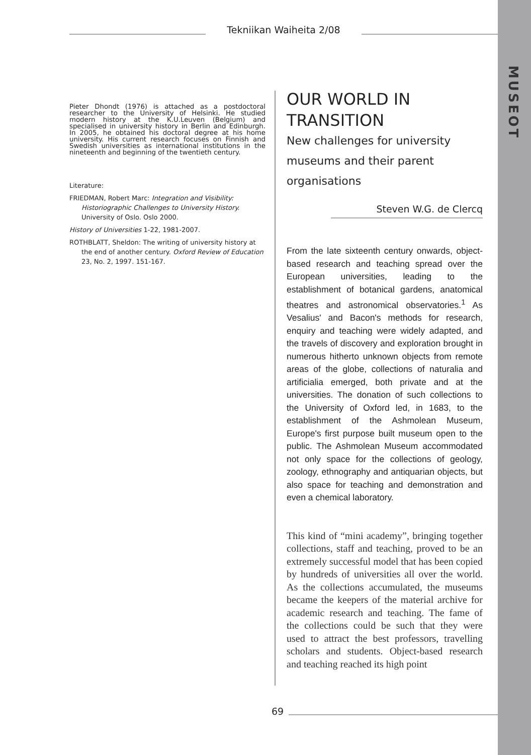Tekniikan Waiheita 2/08
MUSEOT
Pieter Dhondt (1976) is attached as a postdoctoral researcher to the University of Helsinki. He studied modern history at the K.U.Leuven (Belgium) and specialised in university history in Berlin and Edinburgh. In 2005, he obtained his doctoral degree at his home university. His current research focuses on Finnish and Swedish universities as international institutions in the nineteenth and beginning of the twentieth century.
Literature:
FRIEDMAN, Robert Marc: Integration and Visibility: Historiographic Challenges to University History. University of Oslo. Oslo 2000.
History of Universities 1-22, 1981-2007.
ROTHBLATT, Sheldon: The writing of university history at the end of another century. Oxford Review of Education 23, No. 2, 1997. 151-167.
OUR WORLD IN TRANSITION
New challenges for university museums and their parent organisations
Steven W.G. de Clercq
From the late sixteenth century onwards, object-based research and teaching spread over the European universities, leading to the establishment of botanical gardens, anatomical theatres and astronomical observatories.<sup>1</sup> As Vesalius' and Bacon's methods for research, enquiry and teaching were widely adapted, and the travels of discovery and exploration brought in numerous hitherto unknown objects from remote areas of the globe, collections of naturalia and artificialia emerged, both private and at the universities. The donation of such collections to the University of Oxford led, in 1683, to the establishment of the Ashmolean Museum, Europe's first purpose built museum open to the public. The Ashmolean Museum accommodated not only space for the collections of geology, zoology, ethnography and antiquarian objects, but also space for teaching and demonstration and even a chemical laboratory.
This kind of “mini academy”, bringing together collections, staff and teaching, proved to be an extremely successful model that has been copied by hundreds of universities all over the world. As the collections accumulated, the museums became the keepers of the material archive for academic research and teaching. The fame of the collections could be such that they were used to attract the best professors, travelling scholars and students. Object-based research and teaching reached its high point
69